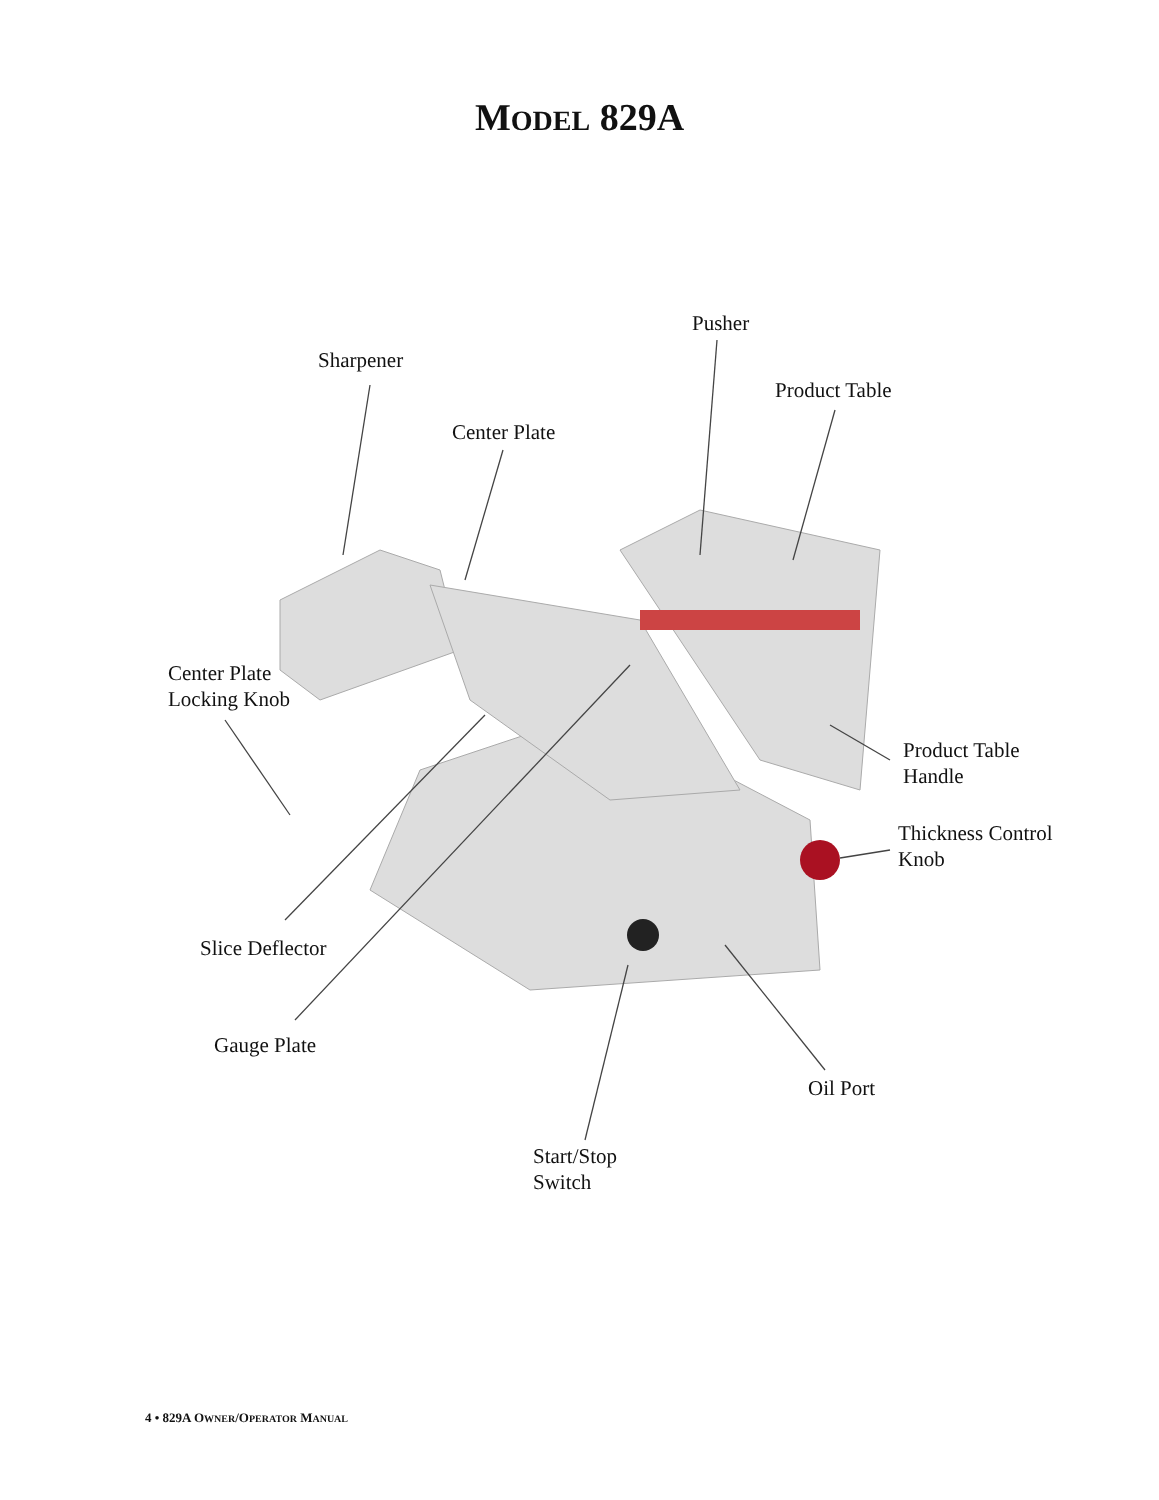MODEL 829A
Pusher
Sharpener
Product Table
Center Plate
Center Plate
Locking Knob
Product Table
Handle
Thickness Control
Knob
Slice Deflector
Gauge Plate
Oil Port
Start/Stop
Switch
4 • 829A OWNER/OPERATOR MANUAL